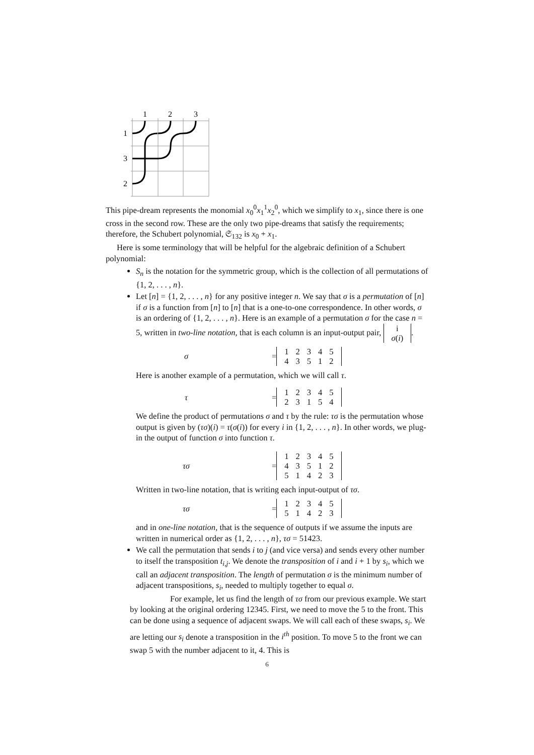1
2
3
1
3
2
This pipe-dream represents the monomial x<sub>0</sub><sup>0</sup>x<sub>1</sub><sup>1</sup>x<sub>2</sub><sup>0</sup>, which we simplify to x<sub>1</sub>, since there is one cross in the second row. These are the only two pipe-dreams that satisfy the requirements; therefore, the Schubert polynomial, 𝔖<sub>132</sub> is x<sub>0</sub> + x<sub>1</sub>.
Here is some terminology that will be helpful for the algebraic definition of a Schubert polynomial:
S<sub>n</sub> is the notation for the symmetric group, which is the collection of all permutations of {1, 2, . . . , n}.
Let [n] = {1, 2, . . . , n} for any positive integer n. We say that σ is a permutation of [n] if σ is a function from [n] to [n] that is a one-to-one correspondence. In other words, σ is an ordering of {1, 2, . . . , n}. Here is an example of a permutation σ for the case n = 5, written in two-line notation, that is each column is an input-output pair,
| i |
| σ ( i ) |
.
σ =
| 1 | 2 | 3 | 4 | 5 |
| 4 | 3 | 5 | 1 | 2 |
Here is another example of a permutation, which we will call τ.
τ =
| 1 | 2 | 3 | 4 | 5 |
| 2 | 3 | 1 | 5 | 4 |
We define the product of permutations σ and τ by the rule: τσ is the permutation whose output is given by (τσ)(i) = τ(σ(i)) for every i in {1, 2, . . . , n}. In other words, we plug-in the output of function σ into function τ.
τσ =
| 1 | 2 | 3 | 4 | 5 |
| 4 | 3 | 5 | 1 | 2 |
| 5 | 1 | 4 | 2 | 3 |
Written in two-line notation, that is writing each input-output of τσ.
τσ =
| 1 | 2 | 3 | 4 | 5 |
| 5 | 1 | 4 | 2 | 3 |
and in one-line notation, that is the sequence of outputs if we assume the inputs are written in numerical order as {1, 2, . . . , n}, τσ = 51423.
We call the permutation that sends i to j (and vice versa) and sends every other number to itself the transposition t<sub>i,j</sub>. We denote the transposition of i and i + 1 by s<sub>i</sub>, which we call an adjacent transposition. The length of permutation σ is the minimum number of adjacent transpositions, s<sub>i</sub>, needed to multiply together to equal σ.
For example, let us find the length of τσ from our previous example. We start by looking at the original ordering 12345. First, we need to move the 5 to the front. This can be done using a sequence of adjacent swaps. We will call each of these swaps, s<sub>i</sub>. We are letting our s<sub>i</sub> denote a transposition in the i<sup>th</sup> position. To move 5 to the front we can swap 5 with the number adjacent to it, 4. This is
6